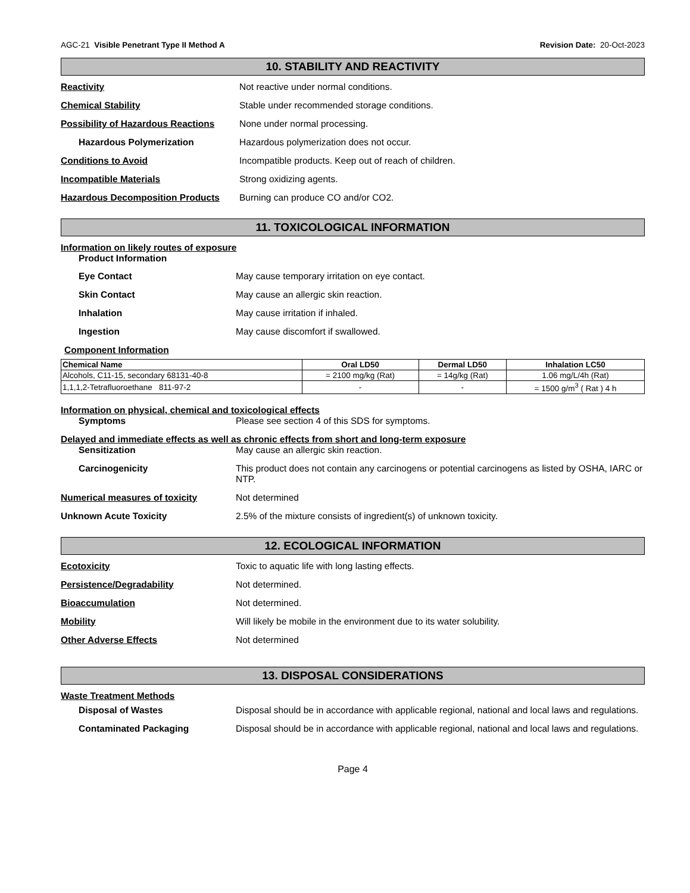AGC-21 Visible Penetrant Type II Method A Revision Date: 20-Oct-2023
10. STABILITY AND REACTIVITY
Reactivity Not reactive under normal conditions.
Chemical Stability Stable under recommended storage conditions.
Possibility of Hazardous Reactions
None under normal processing.
Hazardous Polymerization Hazardous polymerization does not occur.
Conditions to Avoid Incompatible products. Keep out of reach of children.
Incompatible Materials Strong oxidizing agents.
Hazardous Decomposition Products Burning can produce CO and/or CO2.
11. TOXICOLOGICAL INFORMATION
Information on likely routes of exposure
Product Information
Eye Contact May cause temporary irritation on eye contact.
Skin Contact May cause an allergic skin reaction.
Inhalation May cause irritation if inhaled.
Ingestion May cause discomfort if swallowed.
Component Information
| Chemical Name | Oral LD50 | Dermal LD50 | Inhalation LC50 |
| --- | --- | --- | --- |
| Alcohols, C11-15, secondary 68131-40-8 | = 2100 mg/kg (Rat) | = 14g/kg (Rat) | 1.06 mg/L/4h (Rat) |
| 1,1,1,2-Tetrafluoroethane 811-97-2 | - | - | = 1500 g/m<sup>3</sup> ( Rat ) 4 h |
Information on physical, chemical and toxicological effects
Symptoms Please see section 4 of this SDS for symptoms.
Delayed and immediate effects as well as chronic effects from short and long-term exposure
Sensitization May cause an allergic skin reaction.
Carcinogenicity This product does not contain any carcinogens or potential carcinogens as listed by OSHA, IARC or NTP.
Numerical measures of toxicity Not determined
Unknown Acute Toxicity 2.5% of the mixture consists of ingredient(s) of unknown toxicity.
12. ECOLOGICAL INFORMATION
Ecotoxicity Toxic to aquatic life with long lasting effects.
Persistence/Degradability Not determined.
Bioaccumulation Not determined.
Mobility Will likely be mobile in the environment due to its water solubility.
Other Adverse Effects Not determined
13. DISPOSAL CONSIDERATIONS
Waste Treatment Methods
Disposal of Wastes Disposal should be in accordance with applicable regional, national and local laws and regulations.
Contaminated Packaging Disposal should be in accordance with applicable regional, national and local laws and regulations.
Page 4